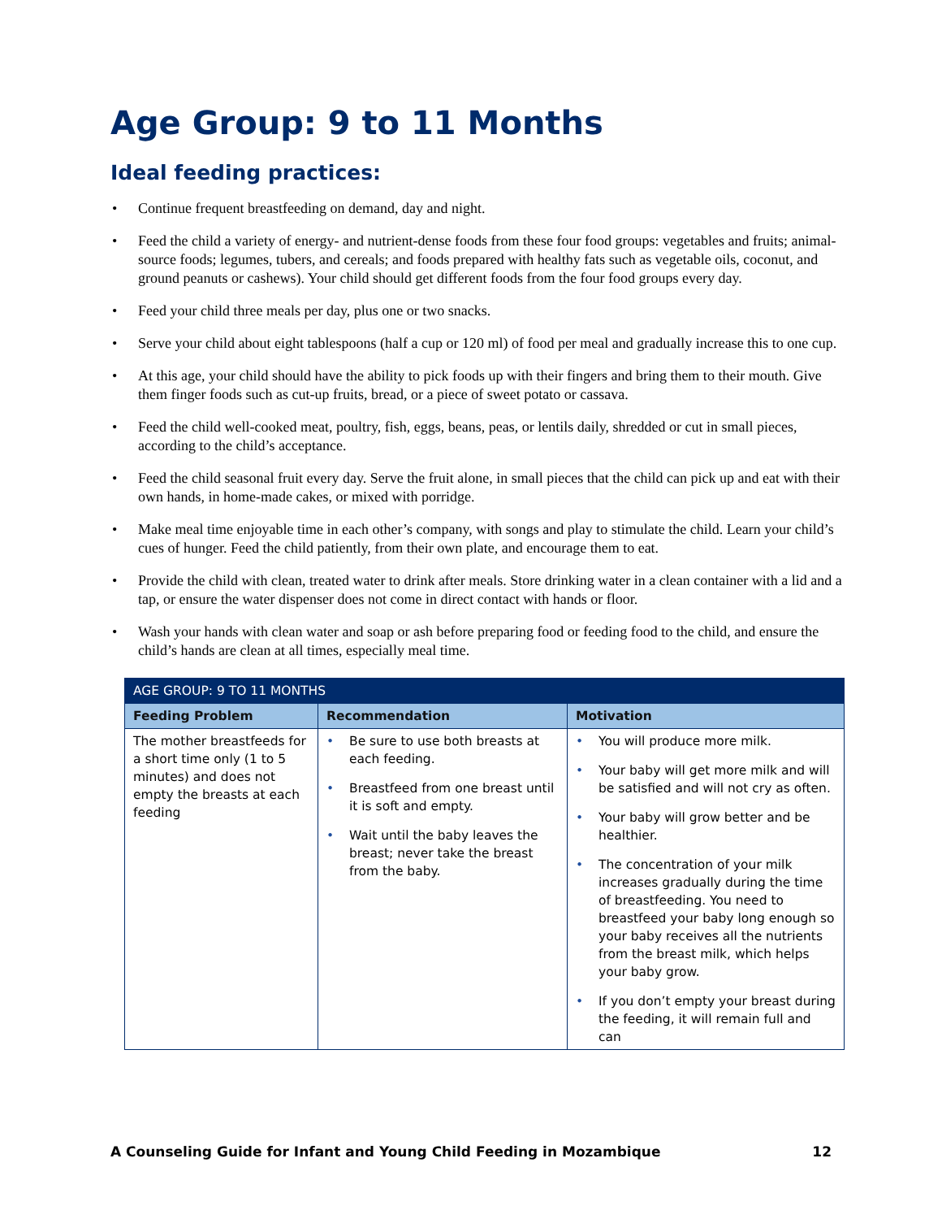Age Group: 9 to 11 Months
Ideal feeding practices:
• Continue frequent breastfeeding on demand, day and night.
• Feed the child a variety of energy- and nutrient-dense foods from these four food groups: vegetables and fruits; animal-source foods; legumes, tubers, and cereals; and foods prepared with healthy fats such as vegetable oils, coconut, and ground peanuts or cashews). Your child should get different foods from the four food groups every day.
• Feed your child three meals per day, plus one or two snacks.
• Serve your child about eight tablespoons (half a cup or 120 ml) of food per meal and gradually increase this to one cup.
• At this age, your child should have the ability to pick foods up with their fingers and bring them to their mouth. Give them finger foods such as cut-up fruits, bread, or a piece of sweet potato or cassava.
• Feed the child well-cooked meat, poultry, fish, eggs, beans, peas, or lentils daily, shredded or cut in small pieces, according to the child’s acceptance.
• Feed the child seasonal fruit every day. Serve the fruit alone, in small pieces that the child can pick up and eat with their own hands, in home-made cakes, or mixed with porridge.
• Make meal time enjoyable time in each other’s company, with songs and play to stimulate the child. Learn your child’s cues of hunger. Feed the child patiently, from their own plate, and encourage them to eat.
• Provide the child with clean, treated water to drink after meals. Store drinking water in a clean container with a lid and a tap, or ensure the water dispenser does not come in direct contact with hands or floor.
• Wash your hands with clean water and soap or ash before preparing food or feeding food to the child, and ensure the child’s hands are clean at all times, especially meal time.
| AGE GROUP: 9 TO 11 MONTHS | | |
| --- | --- | --- |
| Feeding Problem | Recommendation | Motivation |
| The mother breastfeeds for a short time only (1 to 5 minutes) and does not empty the breasts at each feeding | • Be sure to use both breasts at each feeding. • Breastfeed from one breast until it is soft and empty. • Wait until the baby leaves the breast; never take the breast from the baby. | • You will produce more milk. • Your baby will get more milk and will be satisfied and will not cry as often. • Your baby will grow better and be healthier. • The concentration of your milk increases gradually during the time of breastfeeding. You need to breastfeed your baby long enough so your baby receives all the nutrients from the breast milk, which helps your baby grow. • If you don’t empty your breast during the feeding, it will remain full and can |
A Counseling Guide for Infant and Young Child Feeding in Mozambique 12